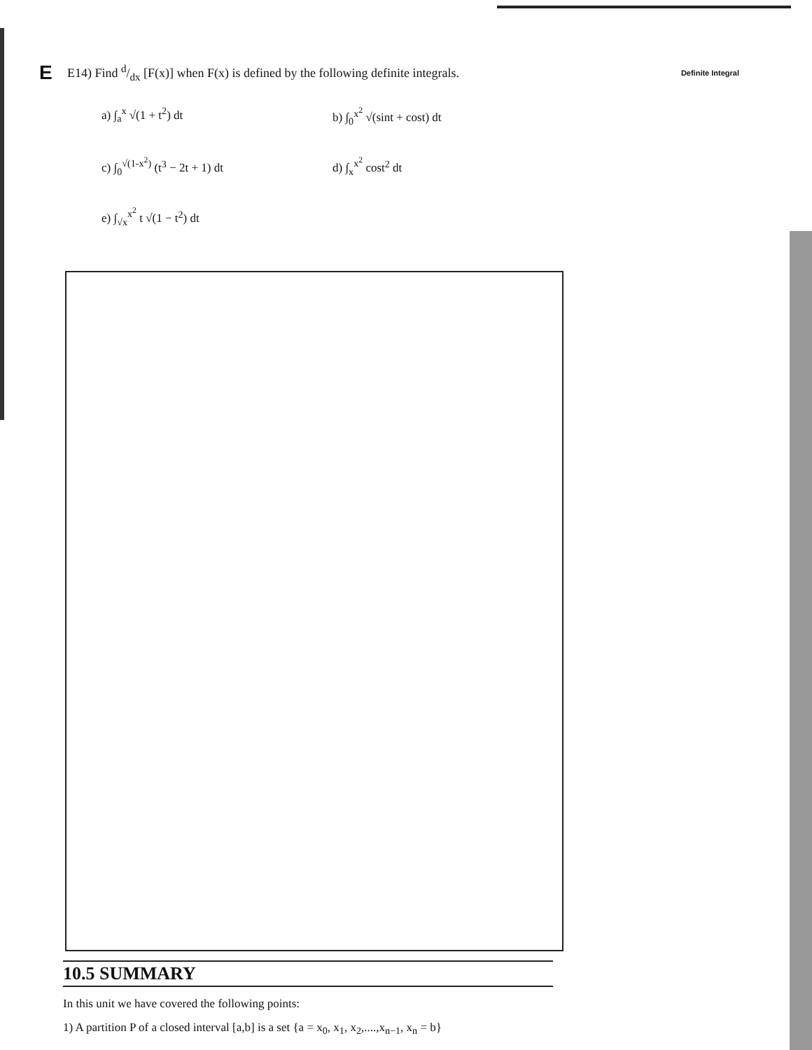E E14) Find d/dx [F(x)] when F(x) is defined by the following definite integrals. Definite Integral
a) ∫<sub>a</sub><sup>x</sup> √(1 + t<sup>2</sup>) dt
b) ∫<sub>0</sub><sup>x<sup>2</sup></sup> √(sint + cost) dt
c) ∫<sub>0</sub><sup>√(1-x<sup>2</sup>)</sup> (t<sup>3</sup> − 2t + 1) dt
d) ∫<sub>x</sub><sup>x<sup>2</sup></sup> cost<sup>2</sup> dt
e) ∫<sub>√x</sub><sup>x<sup>2</sup></sup> t √(1 − t<sup>2</sup>) dt
10.5 SUMMARY
In this unit we have covered the following points:
1) A partition P of a closed interval [a,b] is a set {a = x<sub>0</sub>, x<sub>1</sub>, x<sub>2</sub>,....,x<sub>n−1</sub>, x<sub>n</sub> = b}